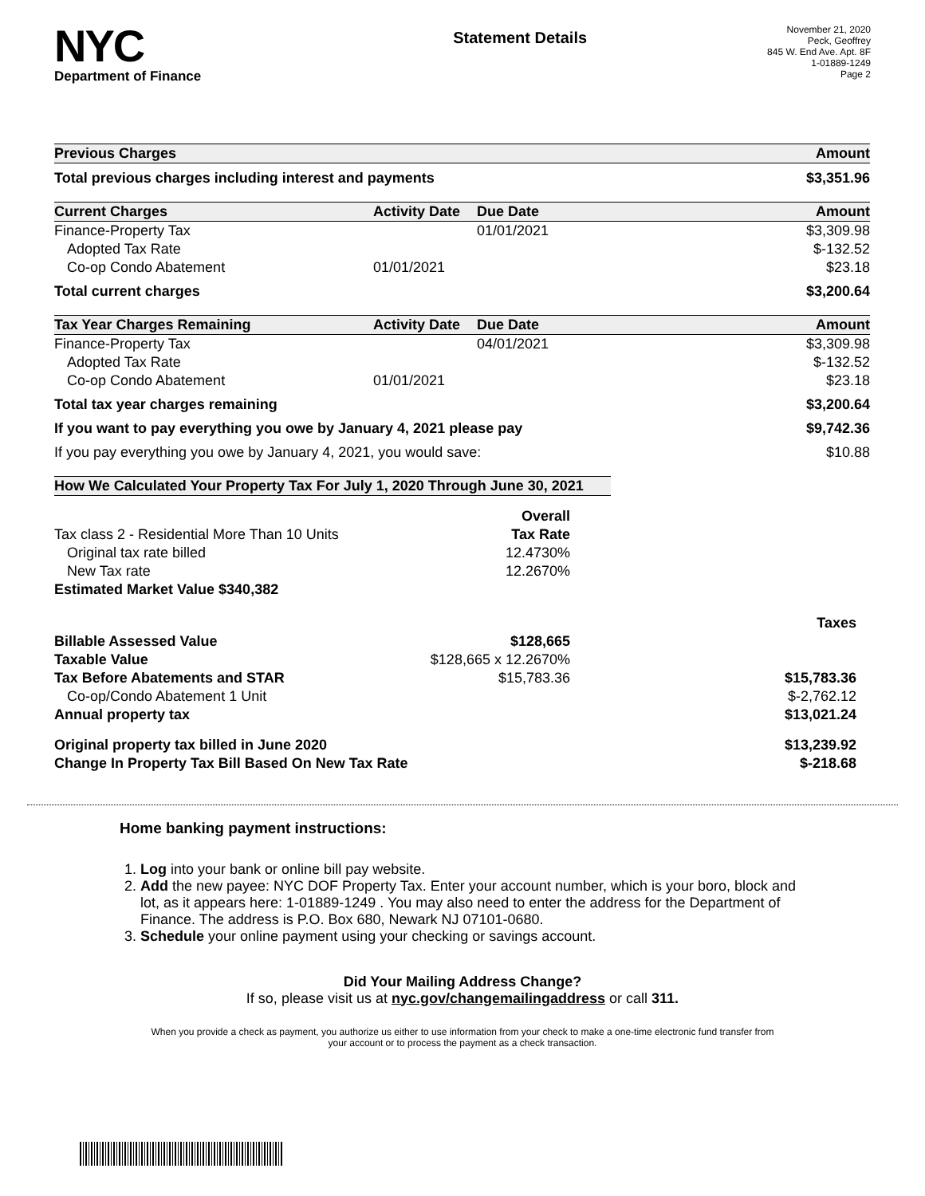NYC
Department of Finance
Statement Details
November 21, 2020
Peck, Geoffrey
845 W. End Ave. Apt. 8F
1-01889-1249
Page 2
| Previous Charges | Amount |
| --- | --- |
| Total previous charges including interest and payments | $3,351.96 |
| Current Charges | Activity Date | Due Date | Amount |
| --- | --- | --- | --- |
| Finance-Property Tax | | 01/01/2021 | $3,309.98 |
| Adopted Tax Rate | | | $-132.52 |
| Co-op Condo Abatement | 01/01/2021 | | $23.18 |
| Total current charges | | | $3,200.64 |
| Tax Year Charges Remaining | Activity Date | Due Date | Amount |
| --- | --- | --- | --- |
| Finance-Property Tax | | 04/01/2021 | $3,309.98 |
| Adopted Tax Rate | | | $-132.52 |
| Co-op Condo Abatement | 01/01/2021 | | $23.18 |
| Total tax year charges remaining | | | $3,200.64 |
| If you want to pay everything you owe by January 4, 2021 please pay | | | $9,742.36 |
| If you pay everything you owe by January 4, 2021, you would save: | | | $10.88 |
| How We Calculated Your Property Tax For July 1, 2020 Through June 30, 2021 | | | |
| --- | --- | --- | --- |
| | Overall | | |
| Tax class 2 - Residential More Than 10 Units | Tax Rate | | |
| Original tax rate billed | 12.4730% | | |
| New Tax rate | 12.2670% | | |
| Estimated Market Value $340,382 | | | |
| | | | Taxes |
| Billable Assessed Value | $128,665 | | |
| Taxable Value | $128,665 x 12.2670% | | |
| Tax Before Abatements and STAR | $15,783.36 | | $15,783.36 |
| Co-op/Condo Abatement 1 Unit | | | $-2,762.12 |
| Annual property tax | | | $13,021.24 |
| Original property tax billed in June 2020 | | | $13,239.92 |
| Change In Property Tax Bill Based On New Tax Rate | | | $-218.68 |
Home banking payment instructions:
1. Log into your bank or online bill pay website.
2. Add the new payee: NYC DOF Property Tax. Enter your account number, which is your boro, block and lot, as it appears here: 1-01889-1249 . You may also need to enter the address for the Department of Finance. The address is P.O. Box 680, Newark NJ 07101-0680.
3. Schedule your online payment using your checking or savings account.
Did Your Mailing Address Change?
If so, please visit us at nyc.gov/changemailingaddress or call 311.
When you provide a check as payment, you authorize us either to use information from your check to make a one-time electronic fund transfer from your account or to process the payment as a check transaction.